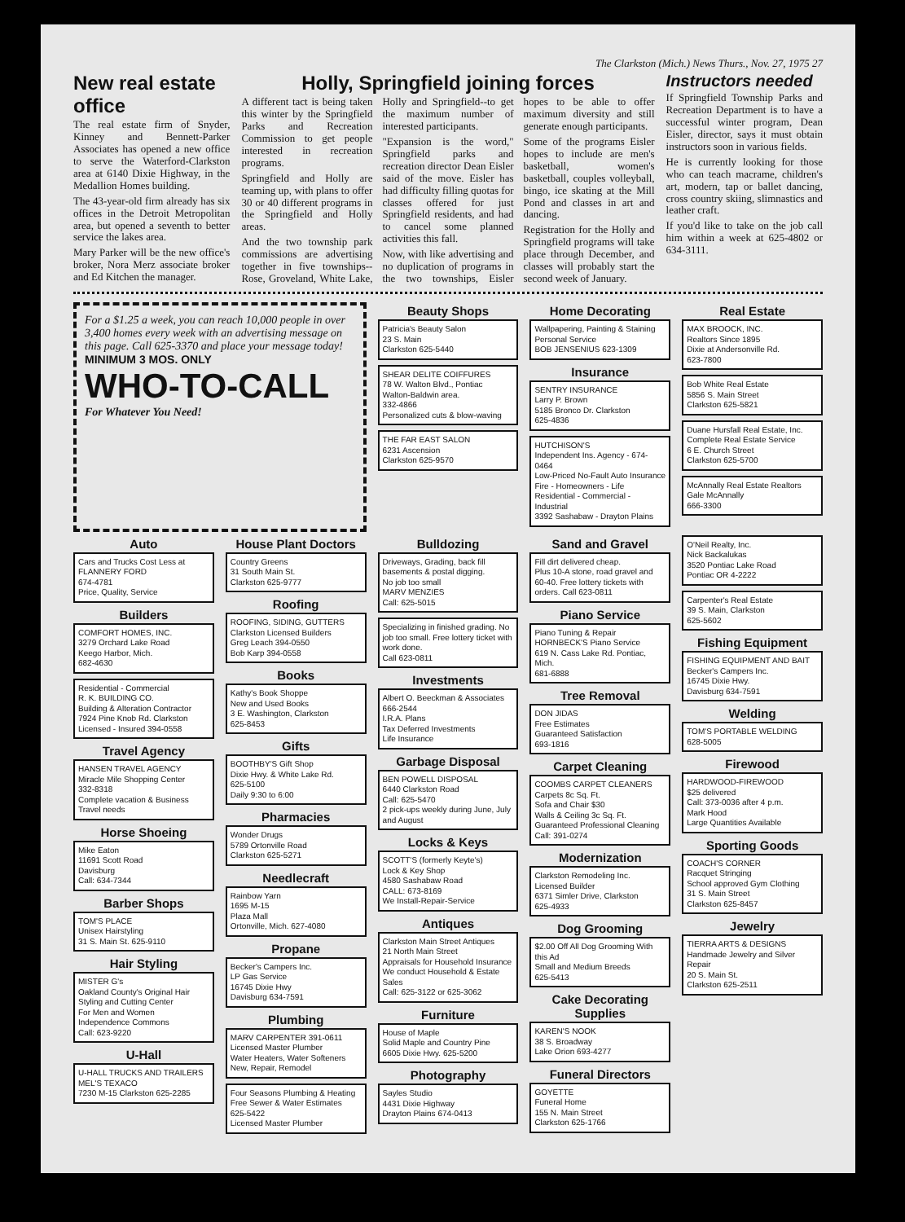The Clarkston (Mich.) News Thurs., Nov. 27, 1975 27
New real estate office
The real estate firm of Snyder, Kinney and Bennett-Parker Associates has opened a new office to serve the Waterford-Clarkston area at 6140 Dixie Highway, in the Medallion Homes building.
The 43-year-old firm already has six offices in the Detroit Metropolitan area, but opened a seventh to better service the lakes area.
Mary Parker will be the new office's broker, Nora Merz associate broker and Ed Kitchen the manager.
Holly, Springfield joining forces
A different tact is being taken this winter by the Springfield Parks and Recreation Commission to get people interested in recreation programs.
Springfield and Holly are teaming up, with plans to offer 30 or 40 different programs in the Springfield and Holly areas.
And the two township park commissions are advertising together in five townships--Rose, Groveland, White Lake, Holly and Springfield--to get the maximum number of interested participants.
"Expansion is the word," Springfield parks and recreation director Dean Eisler said of the move. Eisler has had difficulty filling quotas for classes offered for just Springfield residents, and had to cancel some planned activities this fall.
Now, with like advertising and no duplication of programs in the two townships, Eisler hopes to be able to offer maximum diversity and still generate enough participants.
Some of the programs Eisler hopes to include are men's basketball, women's basketball, couples volleyball, bingo, ice skating at the Mill Pond and classes in art and dancing.
Registration for the Holly and Springfield programs will take place through December, and classes will probably start the second week of January.
Instructors needed
If Springfield Township Parks and Recreation Department is to have a successful winter program, Dean Eisler, director, says it must obtain instructors soon in various fields.
He is currently looking for those who can teach macrame, children's art, modern, tap or ballet dancing, cross country skiing, slimnastics and leather craft.
If you'd like to take on the job call him within a week at 625-4802 or 634-3111.
For a $1.25 a week, you can reach 10,000 people in over 3,400 homes every week with an advertising message on this page. Call 625-3370 and place your message today!
MINIMUM 3 MOS. ONLY
WHO-TO-CALL
For Whatever You Need!
Beauty Shops
Patricia's Beauty Salon
23 S. Main
Clarkston 625-5440
SHEAR DELITE COIFFURES
78 W. Walton Blvd., Pontiac
Walton-Baldwin area.
332-4866
Personalized cuts & blow-waving
THE FAR EAST SALON
6231 Ascension
Clarkston 625-9570
Home Decorating
Wallpapering, Painting & Staining
Personal Service
BOB JENSENIUS 623-1309
Insurance
SENTRY INSURANCE
Larry P. Brown
5185 Bronco Dr. Clarkston
625-4836
HUTCHISON'S
Independent Ins. Agency - 674-0464
Low-Priced No-Fault Auto Insurance
Fire - Homeowners - Life
Residential - Commercial - Industrial
3392 Sashabaw - Drayton Plains
Real Estate
MAX BROOCK, INC.
Realtors Since 1895
Dixie at Andersonville Rd.
623-7800
Bob White Real Estate
5856 S. Main Street
Clarkston 625-5821
Duane Hursfall Real Estate, Inc.
Complete Real Estate Service
6 E. Church Street
Clarkston 625-5700
McAnnally Real Estate Realtors
Gale McAnnally
666-3300
Auto
Cars and Trucks Cost Less at
FLANNERY FORD
674-4781
Price, Quality, Service
Builders
COMFORT HOMES, INC.
3279 Orchard Lake Road
Keego Harbor, Mich.
682-4630
Residential - Commercial
R. K. BUILDING CO.
Building & Alteration Contractor
7924 Pine Knob Rd. Clarkston
Licensed - Insured 394-0558
Travel Agency
HANSEN TRAVEL AGENCY
Miracle Mile Shopping Center
332-8318
Complete vacation & Business Travel needs
Horse Shoeing
Mike Eaton
11691 Scott Road
Davisburg
Call: 634-7344
Barber Shops
TOM'S PLACE
Unisex Hairstyling
31 S. Main St. 625-9110
Hair Styling
MISTER G's
Oakland County's Original Hair Styling and Cutting Center
For Men and Women
Independence Commons
Call: 623-9220
U-Hall
U-HALL TRUCKS AND TRAILERS
MEL'S TEXACO
7230 M-15 Clarkston 625-2285
House Plant Doctors
Country Greens
31 South Main St.
Clarkston 625-9777
Roofing
ROOFING, SIDING, GUTTERS
Clarkston Licensed Builders
Greg Leach 394-0550
Bob Karp 394-0558
Books
Kathy's Book Shoppe
New and Used Books
3 E. Washington, Clarkston
625-8453
Gifts
BOOTHBY'S Gift Shop
Dixie Hwy. & White Lake Rd.
625-5100
Daily 9:30 to 6:00
Pharmacies
Wonder Drugs
5789 Ortonville Road
Clarkston 625-5271
Needlecraft
Rainbow Yarn
1695 M-15
Plaza Mall
Ortonville, Mich. 627-4080
Propane
Becker's Campers Inc.
LP Gas Service
16745 Dixie Hwy
Davisburg 634-7591
Plumbing
MARV CARPENTER 391-0611
Licensed Master Plumber
Water Heaters, Water Softeners
New, Repair, Remodel
Four Seasons Plumbing & Heating
Free Sewer & Water Estimates
625-5422
Licensed Master Plumber
Bulldozing
Driveways, Grading, back fill basements & postal digging.
No job too small
MARV MENZIES
Call: 625-5015
Specializing in finished grading. No job too small. Free lottery ticket with work done.
Call 623-0811
Investments
Albert O. Beeckman & Associates
666-2544
I.R.A. Plans
Tax Deferred Investments
Life Insurance
Garbage Disposal
BEN POWELL DISPOSAL
6440 Clarkston Road
Call: 625-5470
2 pick-ups weekly during June, July and August
Locks & Keys
SCOTT'S (formerly Keyte's)
Lock & Key Shop
4580 Sashabaw Road
CALL: 673-8169
We Install-Repair-Service
Antiques
Clarkston Main Street Antiques
21 North Main Street
Appraisals for Household Insurance
We conduct Household & Estate Sales
Call: 625-3122 or 625-3062
Furniture
House of Maple
Solid Maple and Country Pine
6605 Dixie Hwy. 625-5200
Photography
Sayles Studio
4431 Dixie Highway
Drayton Plains 674-0413
Sand and Gravel
Fill dirt delivered cheap.
Plus 10-A stone, road gravel and 60-40. Free lottery tickets with orders. Call 623-0811
Piano Service
Piano Tuning & Repair
HORNBECK'S Piano Service
619 N. Cass Lake Rd. Pontiac, Mich.
681-6888
Tree Removal
DON JIDAS
Free Estimates
Guaranteed Satisfaction
693-1816
Carpet Cleaning
COOMBS CARPET CLEANERS
Carpets 8c Sq. Ft.
Sofa and Chair $30
Walls & Ceiling 3c Sq. Ft.
Guaranteed Professional Cleaning
Call: 391-0274
Modernization
Clarkston Remodeling Inc.
Licensed Builder
6371 Simler Drive, Clarkston
625-4933
Dog Grooming
$2.00 Off All Dog Grooming With this Ad
Small and Medium Breeds
625-5413
Cake Decorating Supplies
KAREN'S NOOK
38 S. Broadway
Lake Orion 693-4277
Funeral Directors
GOYETTE
Funeral Home
155 N. Main Street
Clarkston 625-1766
O'Neil Realty, Inc.
Nick Backalukas
3520 Pontiac Lake Road
Pontiac OR 4-2222
Carpenter's Real Estate
39 S. Main, Clarkston
625-5602
Fishing Equipment
FISHING EQUIPMENT AND BAIT
Becker's Campers Inc.
16745 Dixie Hwy.
Davisburg 634-7591
Welding
TOM'S PORTABLE WELDING
628-5005
Firewood
HARDWOOD-FIREWOOD
$25 delivered
Call: 373-0036 after 4 p.m.
Mark Hood
Large Quantities Available
Sporting Goods
COACH'S CORNER
Racquet Stringing
School approved Gym Clothing
31 S. Main Street
Clarkston 625-8457
Jewelry
TIERRA ARTS & DESIGNS
Handmade Jewelry and Silver Repair
20 S. Main St.
Clarkston 625-2511